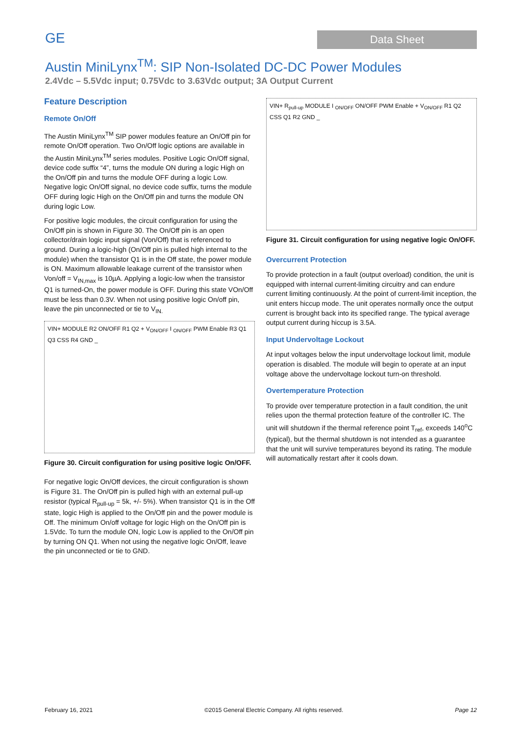GE Data Sheet
Austin MiniLynx<sup>TM</sup>: SIP Non-Isolated DC-DC Power Modules
2.4Vdc – 5.5Vdc input; 0.75Vdc to 3.63Vdc output; 3A Output Current
Feature Description
Remote On/Off
The Austin MiniLynx<sup>TM</sup> SIP power modules feature an On/Off pin for remote On/Off operation. Two On/Off logic options are available in the Austin MiniLynx<sup>TM</sup> series modules. Positive Logic On/Off signal, device code suffix “4”, turns the module ON during a logic High on the On/Off pin and turns the module OFF during a logic Low. Negative logic On/Off signal, no device code suffix, turns the module OFF during logic High on the On/Off pin and turns the module ON during logic Low.
For positive logic modules, the circuit configuration for using the On/Off pin is shown in Figure 30. The On/Off pin is an open collector/drain logic input signal (Von/Off) that is referenced to ground. During a logic-high (On/Off pin is pulled high internal to the module) when the transistor Q1 is in the Off state, the power module is ON. Maximum allowable leakage current of the transistor when Von/off = V<sub>IN,max</sub> is 10µA. Applying a logic-low when the transistor Q1 is turned-On, the power module is OFF. During this state VOn/Off must be less than 0.3V. When not using positive logic On/off pin, leave the pin unconnected or tie to V<sub>IN.</sub>
VIN+ MODULE R2 ON/OFF R1 Q2 + V<sub>ON/OFF</sub> I <sub>ON/OFF</sub> PWM Enable R3 Q1 Q3 CSS R4 GND _
Figure 30. Circuit configuration for using positive logic On/OFF.
For negative logic On/Off devices, the circuit configuration is shown is Figure 31. The On/Off pin is pulled high with an external pull-up resistor (typical R<sub>pull-up</sub> = 5k, +/- 5%). When transistor Q1 is in the Off state, logic High is applied to the On/Off pin and the power module is Off. The minimum On/off voltage for logic High on the On/Off pin is 1.5Vdc. To turn the module ON, logic Low is applied to the On/Off pin by turning ON Q1. When not using the negative logic On/Off, leave the pin unconnected or tie to GND.
VIN+ R<sub>pull-up</sub> MODULE I <sub>ON/OFF</sub> ON/OFF PWM Enable + V<sub>ON/OFF</sub> R1 Q2 CSS Q1 R2 GND _
Figure 31. Circuit configuration for using negative logic On/OFF.
Overcurrent Protection
To provide protection in a fault (output overload) condition, the unit is equipped with internal current-limiting circuitry and can endure current limiting continuously. At the point of current-limit inception, the unit enters hiccup mode. The unit operates normally once the output current is brought back into its specified range. The typical average output current during hiccup is 3.5A.
Input Undervoltage Lockout
At input voltages below the input undervoltage lockout limit, module operation is disabled. The module will begin to operate at an input voltage above the undervoltage lockout turn-on threshold.
Overtemperature Protection
To provide over temperature protection in a fault condition, the unit relies upon the thermal protection feature of the controller IC. The unit will shutdown if the thermal reference point T<sub>ref</sub>, exceeds 140<sup>o</sup>C (typical), but the thermal shutdown is not intended as a guarantee that the unit will survive temperatures beyond its rating. The module will automatically restart after it cools down.
February 16, 2021 ©2015 General Electric Company. All rights reserved. Page 12